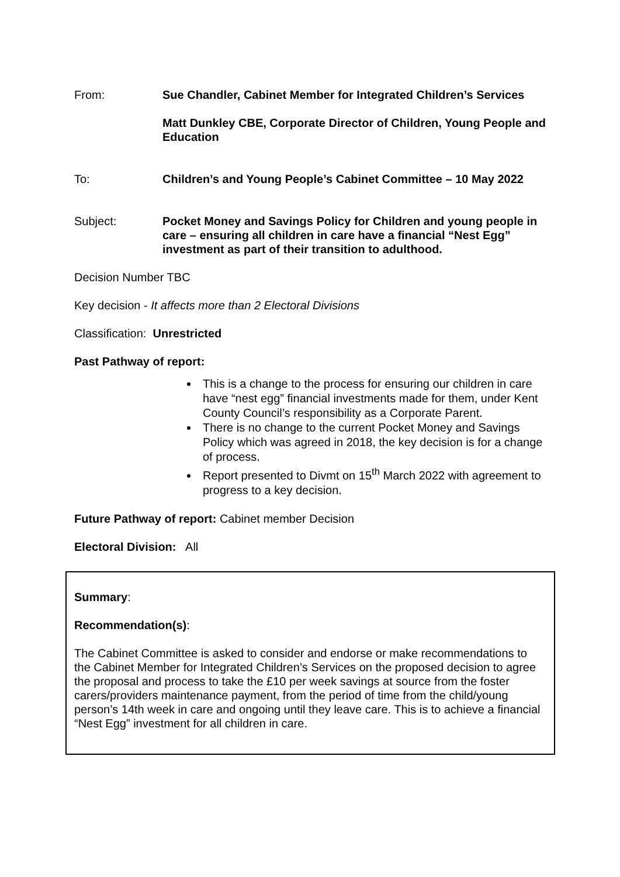From: Sue Chandler, Cabinet Member for Integrated Children’s Services
Matt Dunkley CBE, Corporate Director of Children, Young People and Education
To: Children’s and Young People’s Cabinet Committee – 10 May 2022
Subject: Pocket Money and Savings Policy for Children and young people in care – ensuring all children in care have a financial “Nest Egg” investment as part of their transition to adulthood.
Decision Number TBC
Key decision - It affects more than 2 Electoral Divisions
Classification: Unrestricted
Past Pathway of report:
This is a change to the process for ensuring our children in care have “nest egg” financial investments made for them, under Kent County Council’s responsibility as a Corporate Parent.
There is no change to the current Pocket Money and Savings Policy which was agreed in 2018, the key decision is for a change of process.
Report presented to Divmt on 15<sup>th</sup> March 2022 with agreement to progress to a key decision.
Future Pathway of report: Cabinet member Decision
Electoral Division: All
Summary:
Recommendation(s):
The Cabinet Committee is asked to consider and endorse or make recommendations to the Cabinet Member for Integrated Children’s Services on the proposed decision to agree the proposal and process to take the £10 per week savings at source from the foster carers/providers maintenance payment, from the period of time from the child/young person’s 14th week in care and ongoing until they leave care. This is to achieve a financial “Nest Egg” investment for all children in care.